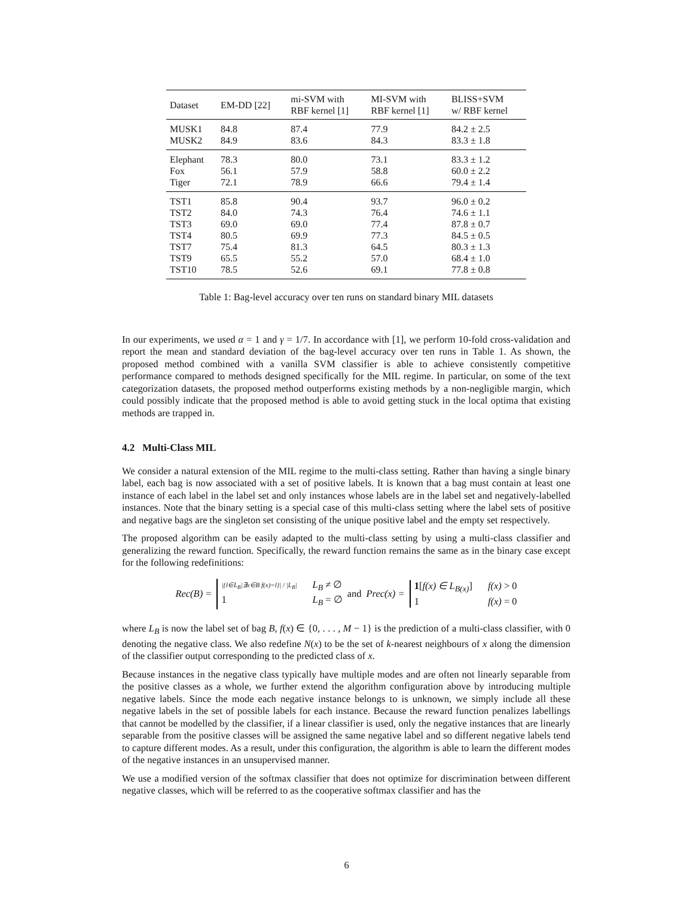| Dataset | EM-DD [22] | mi-SVM with RBF kernel [1] | MI-SVM with RBF kernel [1] | BLISS+SVM w/ RBF kernel |
| --- | --- | --- | --- | --- |
| MUSK1 | 84.8 | 87.4 | 77.9 | 84.2 ± 2.5 |
| MUSK2 | 84.9 | 83.6 | 84.3 | 83.3 ± 1.8 |
| Elephant | 78.3 | 80.0 | 73.1 | 83.3 ± 1.2 |
| Fox | 56.1 | 57.9 | 58.8 | 60.0 ± 2.2 |
| Tiger | 72.1 | 78.9 | 66.6 | 79.4 ± 1.4 |
| TST1 | 85.8 | 90.4 | 93.7 | 96.0 ± 0.2 |
| TST2 | 84.0 | 74.3 | 76.4 | 74.6 ± 1.1 |
| TST3 | 69.0 | 69.0 | 77.4 | 87.8 ± 0.7 |
| TST4 | 80.5 | 69.9 | 77.3 | 84.5 ± 0.5 |
| TST7 | 75.4 | 81.3 | 64.5 | 80.3 ± 1.3 |
| TST9 | 65.5 | 55.2 | 57.0 | 68.4 ± 1.0 |
| TST10 | 78.5 | 52.6 | 69.1 | 77.8 ± 0.8 |
Table 1: Bag-level accuracy over ten runs on standard binary MIL datasets
In our experiments, we used α = 1 and γ = 1/7. In accordance with [1], we perform 10-fold cross-validation and report the mean and standard deviation of the bag-level accuracy over ten runs in Table 1. As shown, the proposed method combined with a vanilla SVM classifier is able to achieve consistently competitive performance compared to methods designed specifically for the MIL regime. In particular, on some of the text categorization datasets, the proposed method outperforms existing methods by a non-negligible margin, which could possibly indicate that the proposed method is able to avoid getting stuck in the local optima that existing methods are trapped in.
4.2 Multi-Class MIL
We consider a natural extension of the MIL regime to the multi-class setting. Rather than having a single binary label, each bag is now associated with a set of positive labels. It is known that a bag must contain at least one instance of each label in the label set and only instances whose labels are in the label set and negatively-labelled instances. Note that the binary setting is a special case of this multi-class setting where the label sets of positive and negative bags are the singleton set consisting of the unique positive label and the empty set respectively.
The proposed algorithm can be easily adapted to the multi-class setting by using a multi-class classifier and generalizing the reward function. Specifically, the reward function remains the same as in the binary case except for the following redefinitions:
Rec(B) =
|{l∈L<sub>B</sub>|∃x∈B f(x)=l}| / |L<sub>B</sub>| L<sub>B</sub> ≠ ∅ 1 L<sub>B</sub> = ∅
and Prec(x) =
1[f(x) ∈ L<sub>B(x)</sub>] f(x) > 0 1 f(x) = 0
where L<sub>B</sub> is now the label set of bag B, f(x) ∈ {0, . . . , M − 1} is the prediction of a multi-class classifier, with 0 denoting the negative class. We also redefine N(x) to be the set of k-nearest neighbours of x along the dimension of the classifier output corresponding to the predicted class of x.
Because instances in the negative class typically have multiple modes and are often not linearly separable from the positive classes as a whole, we further extend the algorithm configuration above by introducing multiple negative labels. Since the mode each negative instance belongs to is unknown, we simply include all these negative labels in the set of possible labels for each instance. Because the reward function penalizes labellings that cannot be modelled by the classifier, if a linear classifier is used, only the negative instances that are linearly separable from the positive classes will be assigned the same negative label and so different negative labels tend to capture different modes. As a result, under this configuration, the algorithm is able to learn the different modes of the negative instances in an unsupervised manner.
We use a modified version of the softmax classifier that does not optimize for discrimination between different negative classes, which will be referred to as the cooperative softmax classifier and has the
6